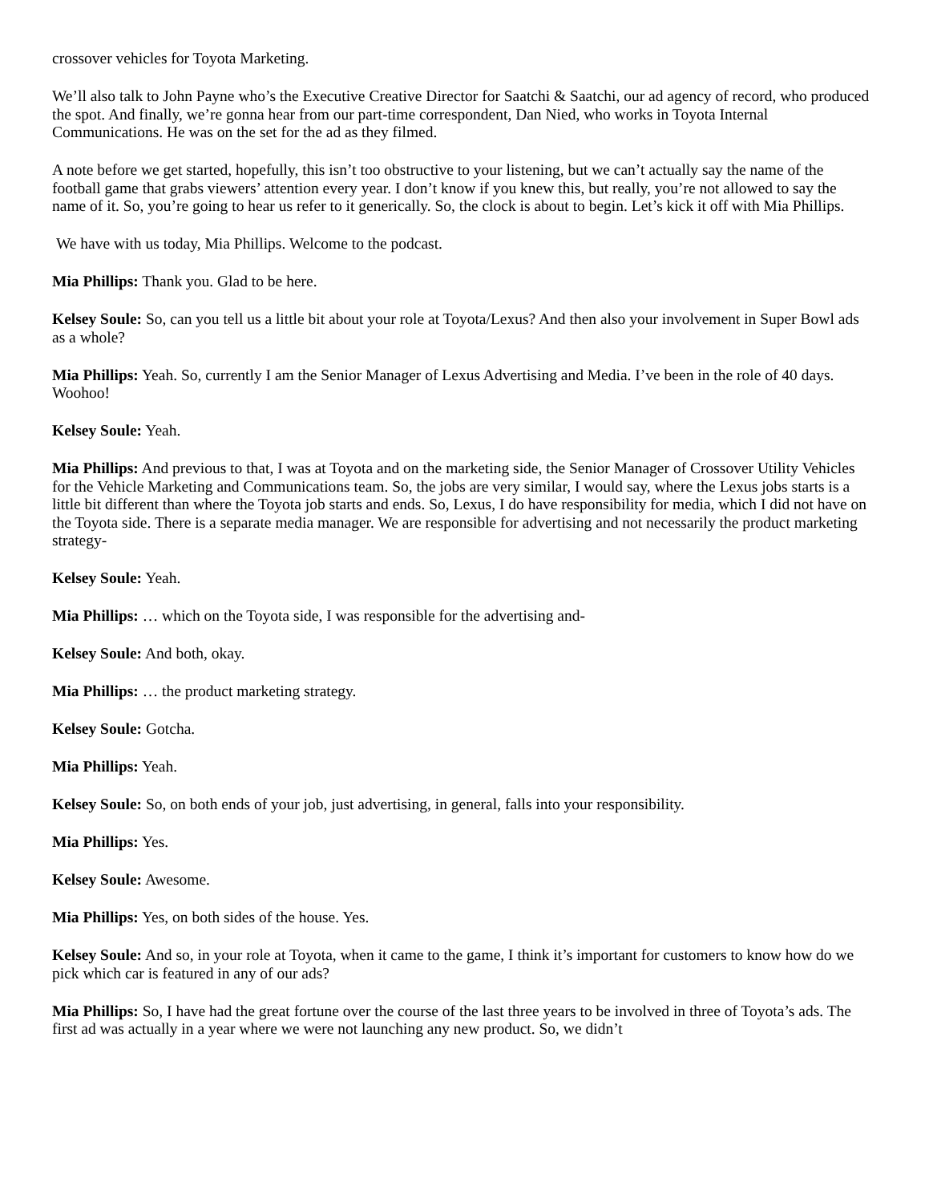crossover vehicles for Toyota Marketing.
We’ll also talk to John Payne who’s the Executive Creative Director for Saatchi & Saatchi, our ad agency of record, who produced the spot. And finally, we’re gonna hear from our part-time correspondent, Dan Nied, who works in Toyota Internal Communications. He was on the set for the ad as they filmed.
A note before we get started, hopefully, this isn’t too obstructive to your listening, but we can’t actually say the name of the football game that grabs viewers’ attention every year. I don’t know if you knew this, but really, you’re not allowed to say the name of it. So, you’re going to hear us refer to it generically. So, the clock is about to begin. Let’s kick it off with Mia Phillips.
We have with us today, Mia Phillips. Welcome to the podcast.
Mia Phillips: Thank you. Glad to be here.
Kelsey Soule: So, can you tell us a little bit about your role at Toyota/Lexus? And then also your involvement in Super Bowl ads as a whole?
Mia Phillips: Yeah. So, currently I am the Senior Manager of Lexus Advertising and Media. I’ve been in the role of 40 days. Woohoo!
Kelsey Soule: Yeah.
Mia Phillips: And previous to that, I was at Toyota and on the marketing side, the Senior Manager of Crossover Utility Vehicles for the Vehicle Marketing and Communications team. So, the jobs are very similar, I would say, where the Lexus jobs starts is a little bit different than where the Toyota job starts and ends. So, Lexus, I do have responsibility for media, which I did not have on the Toyota side. There is a separate media manager. We are responsible for advertising and not necessarily the product marketing strategy-
Kelsey Soule: Yeah.
Mia Phillips: … which on the Toyota side, I was responsible for the advertising and-
Kelsey Soule: And both, okay.
Mia Phillips: … the product marketing strategy.
Kelsey Soule: Gotcha.
Mia Phillips: Yeah.
Kelsey Soule: So, on both ends of your job, just advertising, in general, falls into your responsibility.
Mia Phillips: Yes.
Kelsey Soule: Awesome.
Mia Phillips: Yes, on both sides of the house. Yes.
Kelsey Soule: And so, in your role at Toyota, when it came to the game, I think it’s important for customers to know how do we pick which car is featured in any of our ads?
Mia Phillips: So, I have had the great fortune over the course of the last three years to be involved in three of Toyota’s ads. The first ad was actually in a year where we were not launching any new product. So, we didn’t